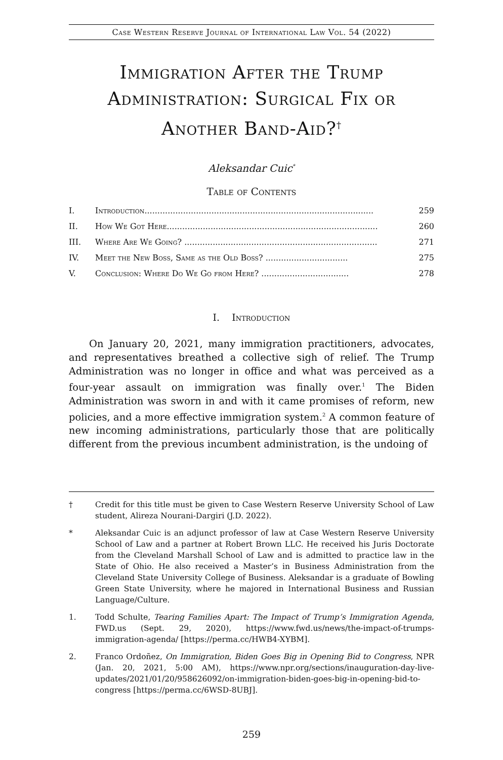Case Western Reserve Journal of International Law Vol. 54 (2022)
Immigration After the Trump Administration: Surgical Fix or Another Band-Aid?<sup>†</sup>
Aleksandar Cuic<sup>*</sup>
Table of Contents
I. Introduction......................................................................................... 259
II. How We Got Here.................................................................................. 260
III. Where Are We Going? ........................................................................... 271
IV. Meet the New Boss, Same as the Old Boss? ................................ 275
V. Conclusion: Where Do We Go from Here? .................................. 278
I. Introduction
On January 20, 2021, many immigration practitioners, advocates, and representatives breathed a collective sigh of relief. The Trump Administration was no longer in office and what was perceived as a four-year assault on immigration was finally over.<sup>1</sup> The Biden Administration was sworn in and with it came promises of reform, new policies, and a more effective immigration system.<sup>2</sup> A common feature of new incoming administrations, particularly those that are politically different from the previous incumbent administration, is the undoing of
† Credit for this title must be given to Case Western Reserve University School of Law student, Alireza Nourani-Dargiri (J.D. 2022).
* Aleksandar Cuic is an adjunct professor of law at Case Western Reserve University School of Law and a partner at Robert Brown LLC. He received his Juris Doctorate from the Cleveland Marshall School of Law and is admitted to practice law in the State of Ohio. He also received a Master’s in Business Administration from the Cleveland State University College of Business. Aleksandar is a graduate of Bowling Green State University, where he majored in International Business and Russian Language/Culture.
1. Todd Schulte, Tearing Families Apart: The Impact of Trump’s Immigration Agenda, FWD.us (Sept. 29, 2020), https://www.fwd.us/news/the-impact-of-trumps-immigration-agenda/ [https://perma.cc/HWB4-XYBM].
2. Franco Ordoñez, On Immigration, Biden Goes Big in Opening Bid to Congress, NPR (Jan. 20, 2021, 5:00 AM), https://www.npr.org/sections/inauguration-day-live-updates/2021/01/20/958626092/on-immigration-biden-goes-big-in-opening-bid-to-congress [https://perma.cc/6WSD-8UBJ].
259